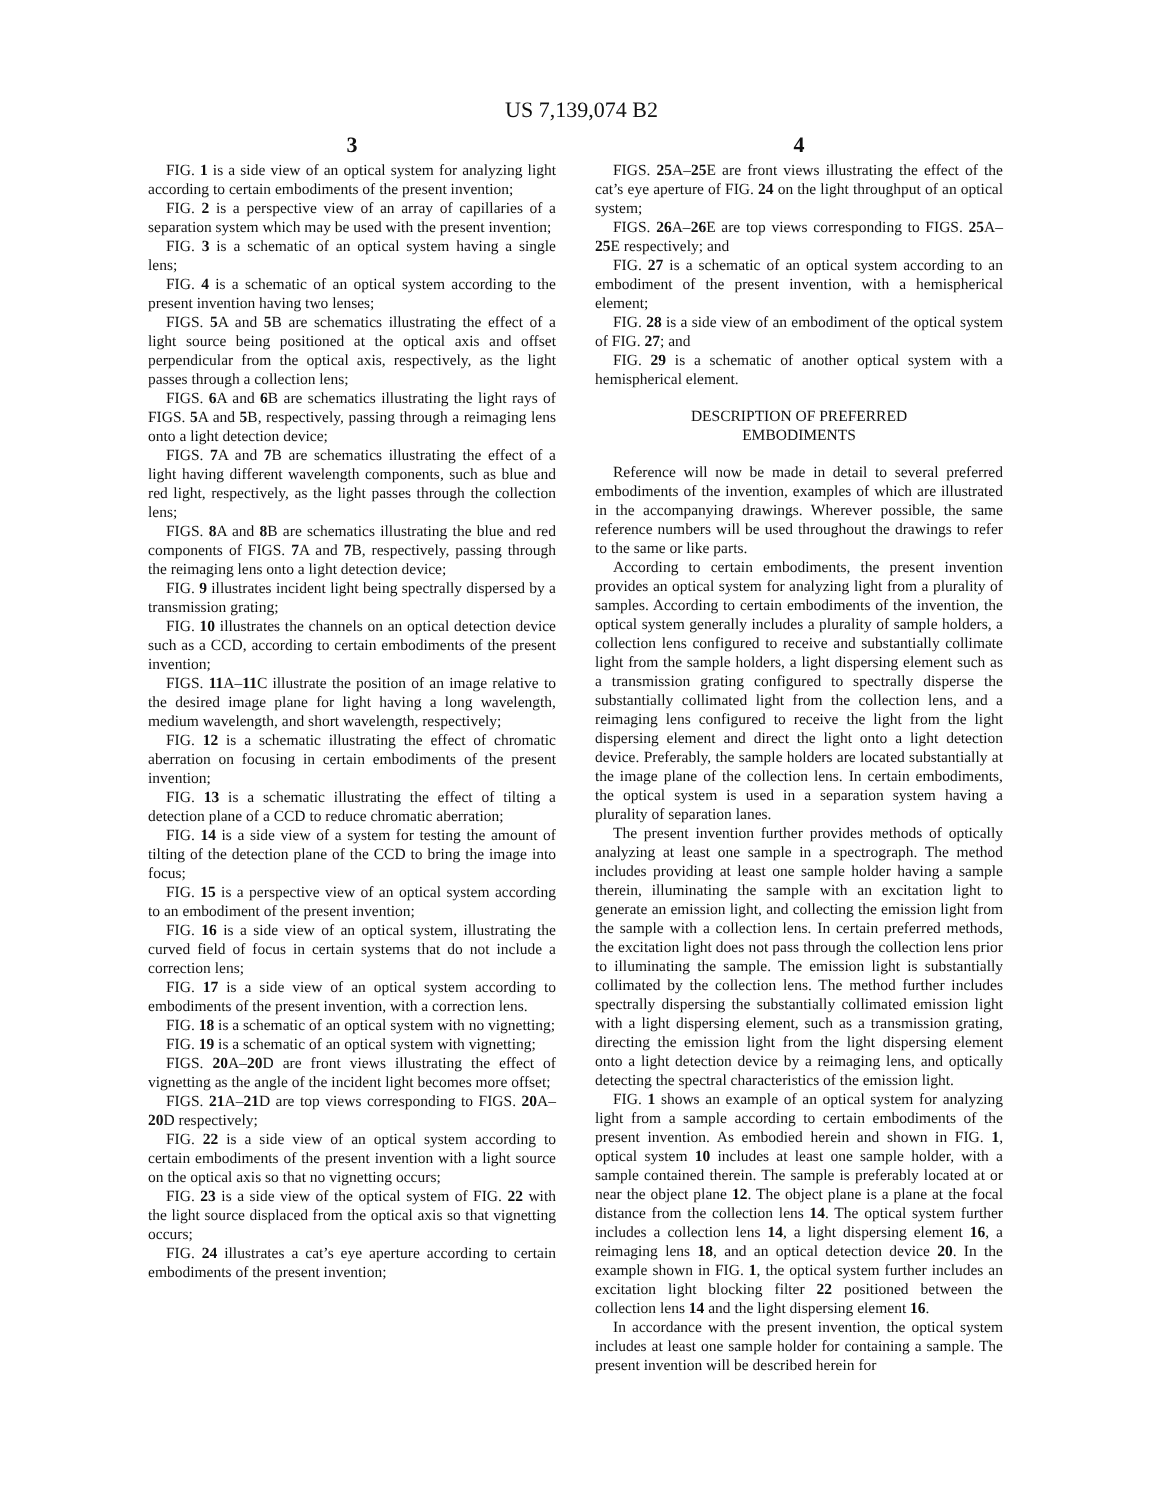US 7,139,074 B2
3
FIG. 1 is a side view of an optical system for analyzing light according to certain embodiments of the present invention;
FIG. 2 is a perspective view of an array of capillaries of a separation system which may be used with the present invention;
FIG. 3 is a schematic of an optical system having a single lens;
FIG. 4 is a schematic of an optical system according to the present invention having two lenses;
FIGS. 5 A and 5 B are schematics illustrating the effect of a light source being positioned at the optical axis and offset perpendicular from the optical axis, respectively, as the light passes through a collection lens;
FIGS. 6 A and 6 B are schematics illustrating the light rays of FIGS. 5 A and 5 B, respectively, passing through a reimaging lens onto a light detection device;
FIGS. 7 A and 7 B are schematics illustrating the effect of a light having different wavelength components, such as blue and red light, respectively, as the light passes through the collection lens;
FIGS. 8 A and 8 B are schematics illustrating the blue and red components of FIGS. 7 A and 7 B, respectively, passing through the reimaging lens onto a light detection device;
FIG. 9 illustrates incident light being spectrally dispersed by a transmission grating;
FIG. 10 illustrates the channels on an optical detection device such as a CCD, according to certain embodiments of the present invention;
FIGS. 11 A–11 C illustrate the position of an image relative to the desired image plane for light having a long wavelength, medium wavelength, and short wavelength, respectively;
FIG. 12 is a schematic illustrating the effect of chromatic aberration on focusing in certain embodiments of the present invention;
FIG. 13 is a schematic illustrating the effect of tilting a detection plane of a CCD to reduce chromatic aberration;
FIG. 14 is a side view of a system for testing the amount of tilting of the detection plane of the CCD to bring the image into focus;
FIG. 15 is a perspective view of an optical system according to an embodiment of the present invention;
FIG. 16 is a side view of an optical system, illustrating the curved field of focus in certain systems that do not include a correction lens;
FIG. 17 is a side view of an optical system according to embodiments of the present invention, with a correction lens.
FIG. 18 is a schematic of an optical system with no vignetting;
FIG. 19 is a schematic of an optical system with vignetting;
FIGS. 20 A–20 D are front views illustrating the effect of vignetting as the angle of the incident light becomes more offset;
FIGS. 21 A–21 D are top views corresponding to FIGS. 20 A–20 D respectively;
FIG. 22 is a side view of an optical system according to certain embodiments of the present invention with a light source on the optical axis so that no vignetting occurs;
FIG. 23 is a side view of the optical system of FIG. 22 with the light source displaced from the optical axis so that vignetting occurs;
FIG. 24 illustrates a cat’s eye aperture according to certain embodiments of the present invention;
4
FIGS. 25 A–25 E are front views illustrating the effect of the cat’s eye aperture of FIG. 24 on the light throughput of an optical system;
FIGS. 26 A–26 E are top views corresponding to FIGS. 25 A–25 E respectively; and
FIG. 27 is a schematic of an optical system according to an embodiment of the present invention, with a hemispherical element;
FIG. 28 is a side view of an embodiment of the optical system of FIG. 27; and
FIG. 29 is a schematic of another optical system with a hemispherical element.
DESCRIPTION OF PREFERRED
EMBODIMENTS
Reference will now be made in detail to several preferred embodiments of the invention, examples of which are illustrated in the accompanying drawings. Wherever possible, the same reference numbers will be used throughout the drawings to refer to the same or like parts.
According to certain embodiments, the present invention provides an optical system for analyzing light from a plurality of samples. According to certain embodiments of the invention, the optical system generally includes a plurality of sample holders, a collection lens configured to receive and substantially collimate light from the sample holders, a light dispersing element such as a transmission grating configured to spectrally disperse the substantially collimated light from the collection lens, and a reimaging lens configured to receive the light from the light dispersing element and direct the light onto a light detection device. Preferably, the sample holders are located substantially at the image plane of the collection lens. In certain embodiments, the optical system is used in a separation system having a plurality of separation lanes.
The present invention further provides methods of optically analyzing at least one sample in a spectrograph. The method includes providing at least one sample holder having a sample therein, illuminating the sample with an excitation light to generate an emission light, and collecting the emission light from the sample with a collection lens. In certain preferred methods, the excitation light does not pass through the collection lens prior to illuminating the sample. The emission light is substantially collimated by the collection lens. The method further includes spectrally dispersing the substantially collimated emission light with a light dispersing element, such as a transmission grating, directing the emission light from the light dispersing element onto a light detection device by a reimaging lens, and optically detecting the spectral characteristics of the emission light.
FIG. 1 shows an example of an optical system for analyzing light from a sample according to certain embodiments of the present invention. As embodied herein and shown in FIG. 1, optical system 10 includes at least one sample holder, with a sample contained therein. The sample is preferably located at or near the object plane 12. The object plane is a plane at the focal distance from the collection lens 14. The optical system further includes a collection lens 14, a light dispersing element 16, a reimaging lens 18, and an optical detection device 20. In the example shown in FIG. 1, the optical system further includes an excitation light blocking filter 22 positioned between the collection lens 14 and the light dispersing element 16.
In accordance with the present invention, the optical system includes at least one sample holder for containing a sample. The present invention will be described herein for